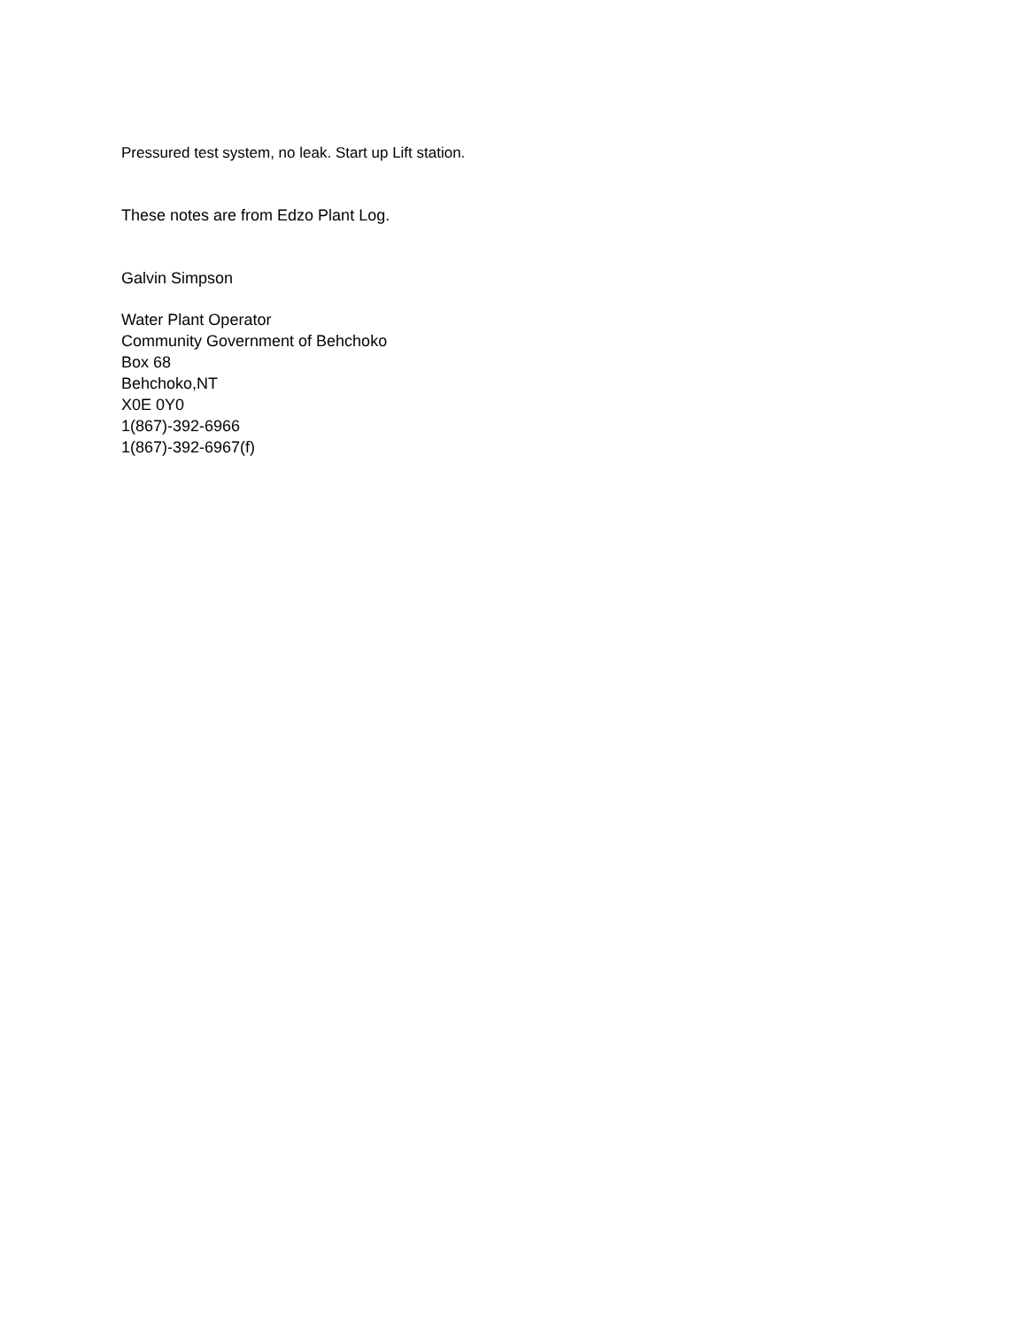Pressured test system, no leak. Start up Lift station.
These notes are from Edzo Plant Log.
Galvin Simpson
Water Plant Operator
Community Government of Behchoko
Box 68
Behchoko,NT
X0E 0Y0
1(867)-392-6966
1(867)-392-6967(f)